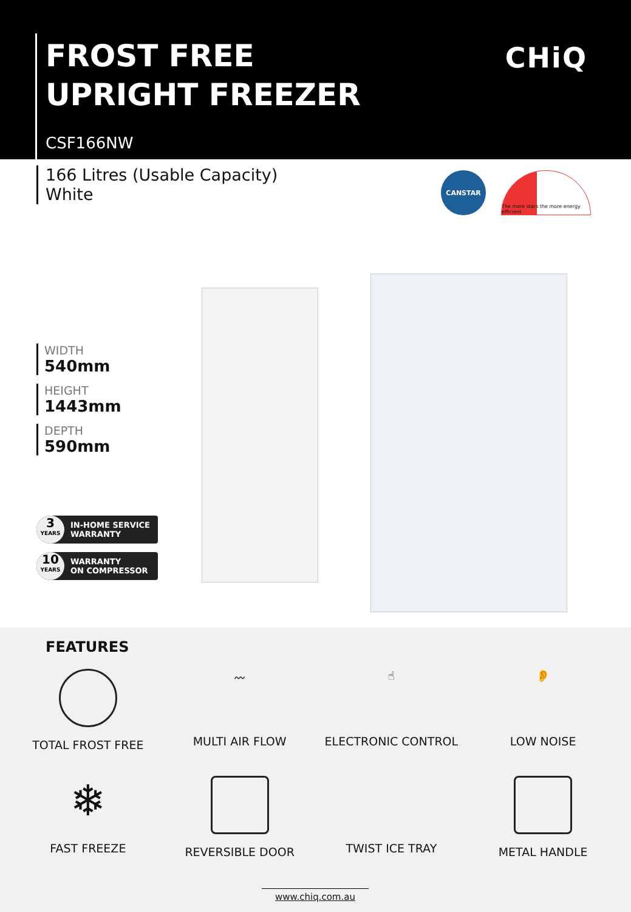FROST FREE
UPRIGHT FREEZER
CHiQ
CSF166NW
166 Litres (Usable Capacity)
White
CANSTAR
The more stars the more energy efficient
WIDTH
540mm
HEIGHT
1443mm
DEPTH
590mm
3
YEARS
IN-HOME SERVICE
WARRANTY
10
YEARS
WARRANTY
ON COMPRESSOR
FEATURES
TOTAL FROST FREE
〰
MULTI AIR FLOW
☝
ELECTRONIC CONTROL
👂
LOW NOISE
❄
FAST FREEZE
REVERSIBLE DOOR
TWIST ICE TRAY
METAL HANDLE
www.chiq.com.au